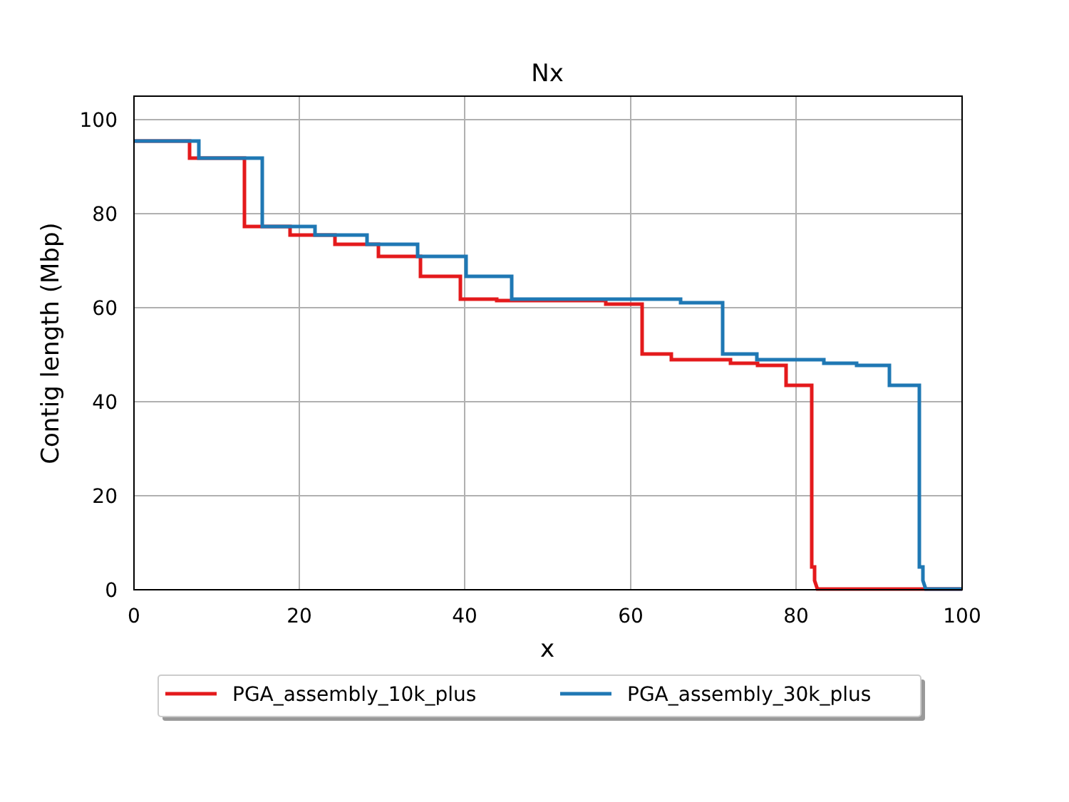Nx
0
20
40
60
80
100
0
20
40
60
80
100
x
Contig length (Mbp)
PGA_assembly_10k_plus
PGA_assembly_30k_plus